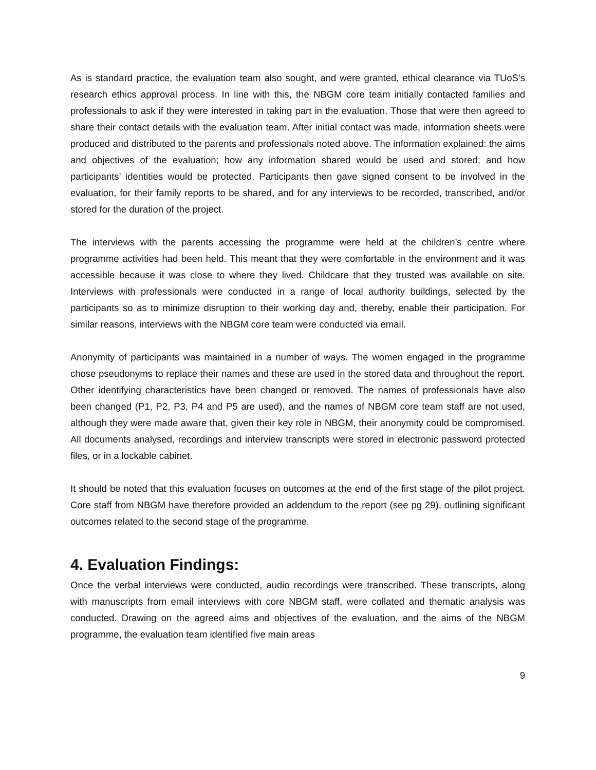As is standard practice, the evaluation team also sought, and were granted, ethical clearance via TUoS’s research ethics approval process. In line with this, the NBGM core team initially contacted families and professionals to ask if they were interested in taking part in the evaluation. Those that were then agreed to share their contact details with the evaluation team. After initial contact was made, information sheets were produced and distributed to the parents and professionals noted above. The information explained: the aims and objectives of the evaluation; how any information shared would be used and stored; and how participants’ identities would be protected. Participants then gave signed consent to be involved in the evaluation, for their family reports to be shared, and for any interviews to be recorded, transcribed, and/or stored for the duration of the project.
The interviews with the parents accessing the programme were held at the children’s centre where programme activities had been held. This meant that they were comfortable in the environment and it was accessible because it was close to where they lived. Childcare that they trusted was available on site. Interviews with professionals were conducted in a range of local authority buildings, selected by the participants so as to minimize disruption to their working day and, thereby, enable their participation. For similar reasons, interviews with the NBGM core team were conducted via email.
Anonymity of participants was maintained in a number of ways. The women engaged in the programme chose pseudonyms to replace their names and these are used in the stored data and throughout the report. Other identifying characteristics have been changed or removed. The names of professionals have also been changed (P1, P2, P3, P4 and P5 are used), and the names of NBGM core team staff are not used, although they were made aware that, given their key role in NBGM, their anonymity could be compromised. All documents analysed, recordings and interview transcripts were stored in electronic password protected files, or in a lockable cabinet.
It should be noted that this evaluation focuses on outcomes at the end of the first stage of the pilot project. Core staff from NBGM have therefore provided an addendum to the report (see pg 29), outlining significant outcomes related to the second stage of the programme.
4. Evaluation Findings:
Once the verbal interviews were conducted, audio recordings were transcribed. These transcripts, along with manuscripts from email interviews with core NBGM staff, were collated and thematic analysis was conducted. Drawing on the agreed aims and objectives of the evaluation, and the aims of the NBGM programme, the evaluation team identified five main areas
9